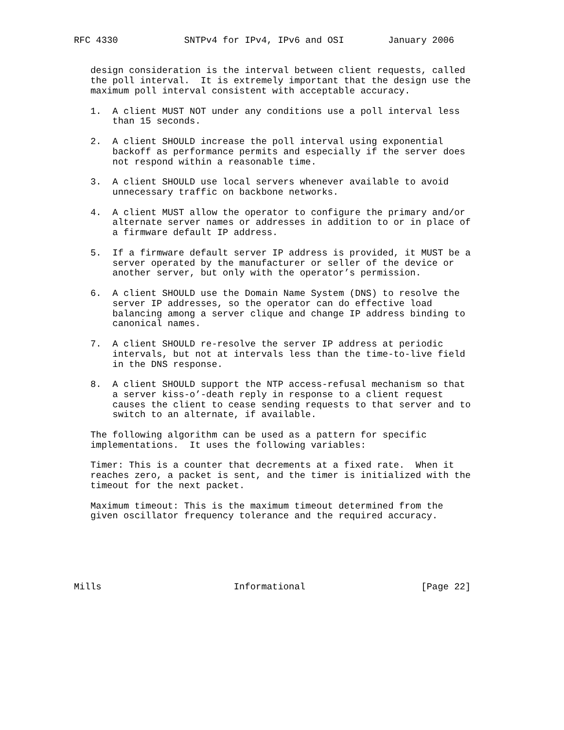RFC 4330            SNTPv4 for IPv4, IPv6 and OSI        January 2006


   design consideration is the interval between client requests, called
   the poll interval.  It is extremely important that the design use the
   maximum poll interval consistent with acceptable accuracy.

   1.  A client MUST NOT under any conditions use a poll interval less
       than 15 seconds.

   2.  A client SHOULD increase the poll interval using exponential
       backoff as performance permits and especially if the server does
       not respond within a reasonable time.

   3.  A client SHOULD use local servers whenever available to avoid
       unnecessary traffic on backbone networks.

   4.  A client MUST allow the operator to configure the primary and/or
       alternate server names or addresses in addition to or in place of
       a firmware default IP address.

   5.  If a firmware default server IP address is provided, it MUST be a
       server operated by the manufacturer or seller of the device or
       another server, but only with the operator’s permission.

   6.  A client SHOULD use the Domain Name System (DNS) to resolve the
       server IP addresses, so the operator can do effective load
       balancing among a server clique and change IP address binding to
       canonical names.

   7.  A client SHOULD re-resolve the server IP address at periodic
       intervals, but not at intervals less than the time-to-live field
       in the DNS response.

   8.  A client SHOULD support the NTP access-refusal mechanism so that
       a server kiss-o’-death reply in response to a client request
       causes the client to cease sending requests to that server and to
       switch to an alternate, if available.

   The following algorithm can be used as a pattern for specific
   implementations.  It uses the following variables:

   Timer: This is a counter that decrements at a fixed rate.  When it
   reaches zero, a packet is sent, and the timer is initialized with the
   timeout for the next packet.

   Maximum timeout: This is the maximum timeout determined from the
   given oscillator frequency tolerance and the required accuracy.






Mills                        Informational                     [Page 22]